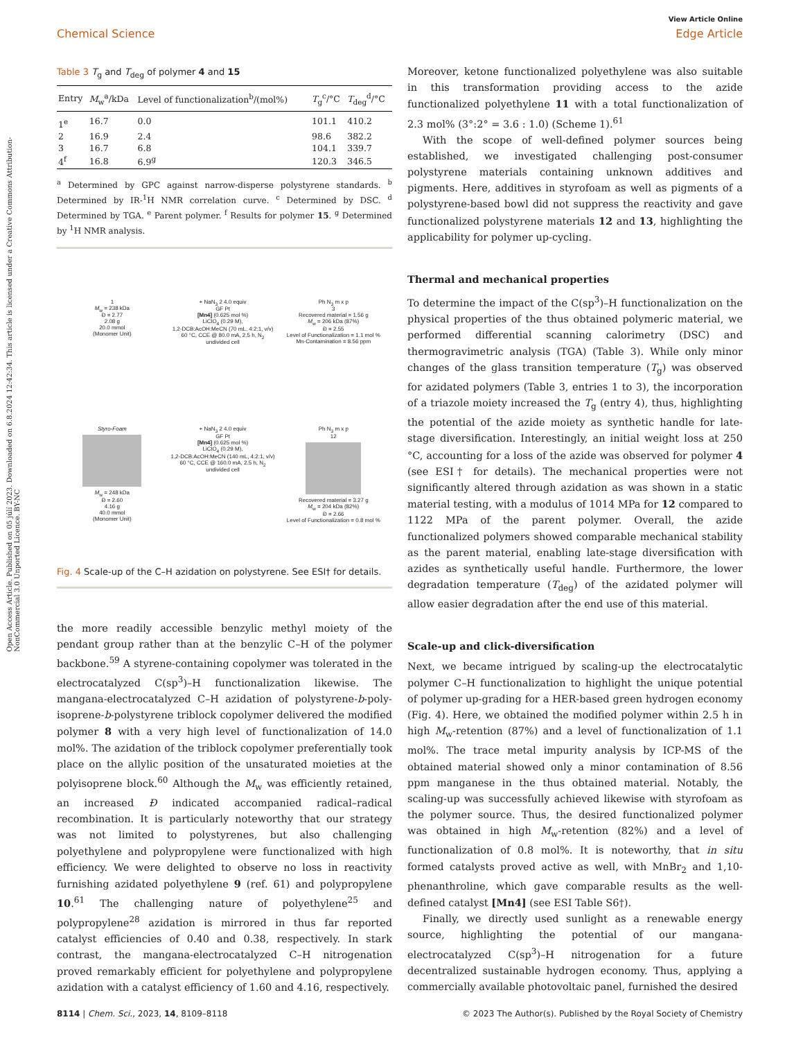Open Access Article. Published on 05 júlí 2023. Downloaded on 6.8.2024 12:42:34. This article is licensed under a Creative Commons Attribution-NonCommercial 3.0 Unported Licence. BY-NC
View Article Online
Chemical Science Edge Article
Table 3 T<sub>g</sub> and T<sub>deg</sub> of polymer 4 and 15
| Entry | M<sub>w</sub><sup>a</sup>/kDa | Level of functionalization<sup>b</sup>/(mol%) | T<sub>g</sub><sup>c</sup>/°C | T<sub>deg</sub><sup>d</sup>/°C |
| --- | --- | --- | --- | --- |
| 1<sup>e</sup> | 16.7 | 0.0 | 101.1 | 410.2 |
| 2 | 16.9 | 2.4 | 98.6 | 382.2 |
| 3 | 16.7 | 6.8 | 104.1 | 339.7 |
| 4<sup>f</sup> | 16.8 | 6.9<sup>g</sup> | 120.3 | 346.5 |
<sup>a</sup> Determined by GPC against narrow-disperse polystyrene standards. <sup>b</sup> Determined by IR-<sup>1</sup>H NMR correlation curve. <sup>c</sup> Determined by DSC. <sup>d</sup> Determined by TGA. <sup>e</sup> Parent polymer. <sup>f</sup> Results for polymer 15. <sup>g</sup> Determined by <sup>1</sup>H NMR analysis.
1
M<sub>w</sub> = 238 kDa
Đ = 2.77
2.08 g
20.0 mmol
(Monomer Unit)
+ NaN<sub>3</sub> 2 4.0 equiv
GF Pt
[Mn4] (0.625 mol %)
LiClO<sub>4</sub> (0.29 M),
1,2-DCB:AcOH:MeCN (70 mL, 4:2:1, v/v)
60 °C, CCE @ 80.0 mA, 2.5 h, N<sub>2</sub>
undivided cell
Ph N<sub>3</sub> m x p
3
Recovered material = 1.56 g
M<sub>w</sub> = 206 kDa (87%)
Đ = 2.55
Level of Functionalization = 1.1 mol %
Mn-Contamination = 8.56 ppm
Styro-Foam
M<sub>w</sub> = 248 kDa
Đ = 2.60
4.16 g
40.0 mmol
(Monomer Unit)
+ NaN<sub>3</sub> 2 4.0 equiv
GF Pt
[Mn4] (0.625 mol %)
LiClO<sub>4</sub> (0.29 M),
1,2-DCB:AcOH:MeCN (140 mL, 4:2:1, v/v)
60 °C, CCE @ 160.0 mA, 2.5 h, N<sub>2</sub>
undivided cell
Ph N<sub>3</sub> m x p
12
Recovered material = 3.27 g
M<sub>w</sub> = 204 kDa (82%)
Đ = 2.66
Level of Functionalization = 0.8 mol %
Fig. 4 Scale-up of the C–H azidation on polystyrene. See ESI† for details.
the more readily accessible benzylic methyl moiety of the pendant group rather than at the benzylic C–H of the polymer backbone.<sup>59</sup> A styrene-containing copolymer was tolerated in the electrocatalyzed C(sp<sup>3</sup>)–H functionalization likewise. The mangana-electrocatalyzed C–H azidation of polystyrene-b-poly-isoprene-b-polystyrene triblock copolymer delivered the modified polymer 8 with a very high level of functionalization of 14.0 mol%. The azidation of the triblock copolymer preferentially took place on the allylic position of the unsaturated moieties at the polyisoprene block.<sup>60</sup> Although the M<sub>w</sub> was efficiently retained, an increased Đ indicated accompanied radical–radical recombination. It is particularly noteworthy that our strategy was not limited to polystyrenes, but also challenging polyethylene and polypropylene were functionalized with high efficiency. We were delighted to observe no loss in reactivity furnishing azidated polyethylene 9 (ref. 61) and polypropylene 10.<sup>61</sup> The challenging nature of polyethylene<sup>25</sup> and polypropylene<sup>28</sup> azidation is mirrored in thus far reported catalyst efficiencies of 0.40 and 0.38, respectively. In stark contrast, the mangana-electrocatalyzed C–H nitrogenation proved remarkably efficient for polyethylene and polypropylene azidation with a catalyst efficiency of 1.60 and 4.16, respectively.
Moreover, ketone functionalized polyethylene was also suitable in this transformation providing access to the azide functionalized polyethylene 11 with a total functionalization of 2.3 mol% (3°:2° = 3.6 : 1.0) (Scheme 1).<sup>61</sup>
With the scope of well-defined polymer sources being established, we investigated challenging post-consumer polystyrene materials containing unknown additives and pigments. Here, additives in styrofoam as well as pigments of a polystyrene-based bowl did not suppress the reactivity and gave functionalized polystyrene materials 12 and 13, highlighting the applicability for polymer up-cycling.
Thermal and mechanical properties
To determine the impact of the C(sp<sup>3</sup>)–H functionalization on the physical properties of the thus obtained polymeric material, we performed differential scanning calorimetry (DSC) and thermogravimetric analysis (TGA) (Table 3). While only minor changes of the glass transition temperature (T<sub>g</sub>) was observed for azidated polymers (Table 3, entries 1 to 3), the incorporation of a triazole moiety increased the T<sub>g</sub> (entry 4), thus, highlighting the potential of the azide moiety as synthetic handle for late-stage diversification. Interestingly, an initial weight loss at 250 °C, accounting for a loss of the azide was observed for polymer 4 (see ESI† for details). The mechanical properties were not significantly altered through azidation as was shown in a static material testing, with a modulus of 1014 MPa for 12 compared to 1122 MPa of the parent polymer. Overall, the azide functionalized polymers showed comparable mechanical stability as the parent material, enabling late-stage diversification with azides as synthetically useful handle. Furthermore, the lower degradation temperature (T<sub>deg</sub>) of the azidated polymer will allow easier degradation after the end use of this material.
Scale-up and click-diversification
Next, we became intrigued by scaling-up the electrocatalytic polymer C–H functionalization to highlight the unique potential of polymer up-grading for a HER-based green hydrogen economy (Fig. 4). Here, we obtained the modified polymer within 2.5 h in high M<sub>w</sub>-retention (87%) and a level of functionalization of 1.1 mol%. The trace metal impurity analysis by ICP-MS of the obtained material showed only a minor contamination of 8.56 ppm manganese in the thus obtained material. Notably, the scaling-up was successfully achieved likewise with styrofoam as the polymer source. Thus, the desired functionalized polymer was obtained in high M<sub>w</sub>-retention (82%) and a level of functionalization of 0.8 mol%. It is noteworthy, that in situ formed catalysts proved active as well, with MnBr<sub>2</sub> and 1,10-phenanthroline, which gave comparable results as the well-defined catalyst [Mn4] (see ESI Table S6†).
Finally, we directly used sunlight as a renewable energy source, highlighting the potential of our mangana-electrocatalyzed C(sp<sup>3</sup>)–H nitrogenation for a future decentralized sustainable hydrogen economy. Thus, applying a commercially available photovoltaic panel, furnished the desired
8114 | Chem. Sci., 2023, 14, 8109–8118 © 2023 The Author(s). Published by the Royal Society of Chemistry